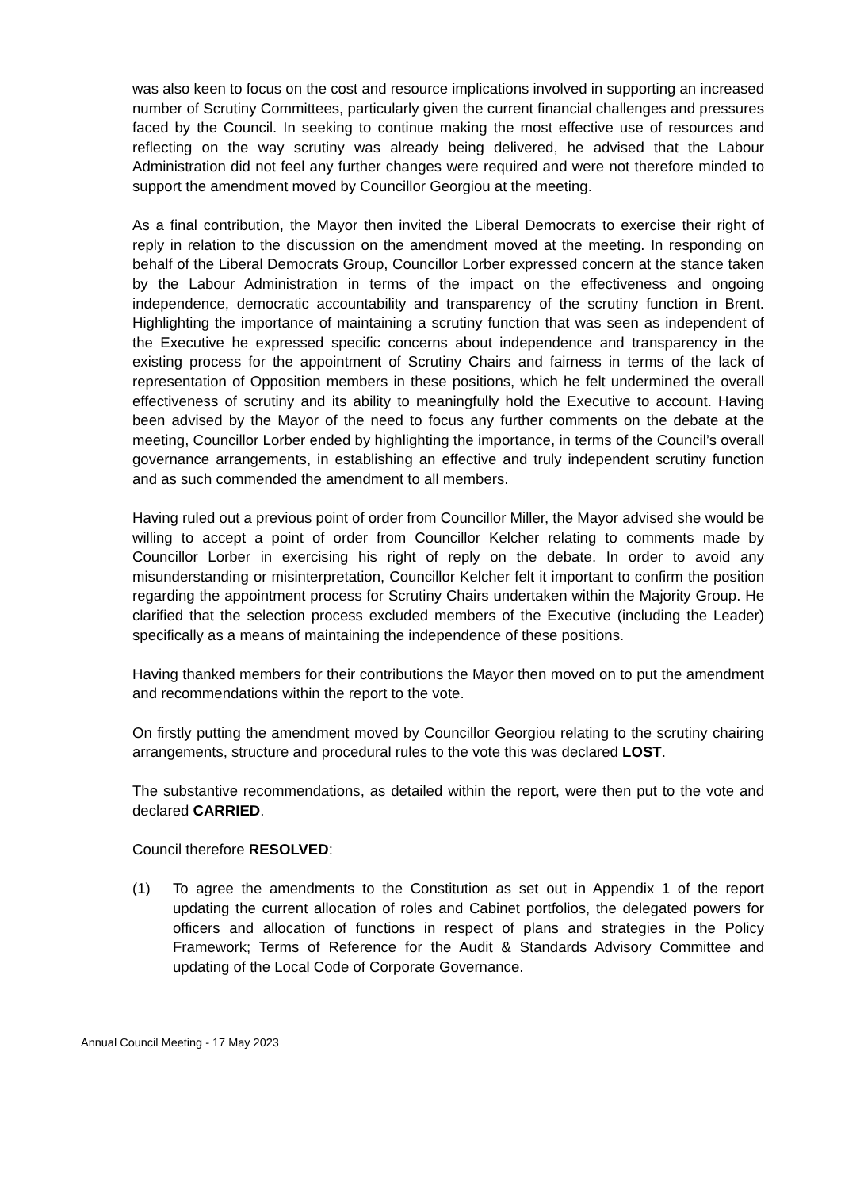was also keen to focus on the cost and resource implications involved in supporting an increased number of Scrutiny Committees, particularly given the current financial challenges and pressures faced by the Council. In seeking to continue making the most effective use of resources and reflecting on the way scrutiny was already being delivered, he advised that the Labour Administration did not feel any further changes were required and were not therefore minded to support the amendment moved by Councillor Georgiou at the meeting.
As a final contribution, the Mayor then invited the Liberal Democrats to exercise their right of reply in relation to the discussion on the amendment moved at the meeting. In responding on behalf of the Liberal Democrats Group, Councillor Lorber expressed concern at the stance taken by the Labour Administration in terms of the impact on the effectiveness and ongoing independence, democratic accountability and transparency of the scrutiny function in Brent. Highlighting the importance of maintaining a scrutiny function that was seen as independent of the Executive he expressed specific concerns about independence and transparency in the existing process for the appointment of Scrutiny Chairs and fairness in terms of the lack of representation of Opposition members in these positions, which he felt undermined the overall effectiveness of scrutiny and its ability to meaningfully hold the Executive to account. Having been advised by the Mayor of the need to focus any further comments on the debate at the meeting, Councillor Lorber ended by highlighting the importance, in terms of the Council’s overall governance arrangements, in establishing an effective and truly independent scrutiny function and as such commended the amendment to all members.
Having ruled out a previous point of order from Councillor Miller, the Mayor advised she would be willing to accept a point of order from Councillor Kelcher relating to comments made by Councillor Lorber in exercising his right of reply on the debate. In order to avoid any misunderstanding or misinterpretation, Councillor Kelcher felt it important to confirm the position regarding the appointment process for Scrutiny Chairs undertaken within the Majority Group. He clarified that the selection process excluded members of the Executive (including the Leader) specifically as a means of maintaining the independence of these positions.
Having thanked members for their contributions the Mayor then moved on to put the amendment and recommendations within the report to the vote.
On firstly putting the amendment moved by Councillor Georgiou relating to the scrutiny chairing arrangements, structure and procedural rules to the vote this was declared LOST.
The substantive recommendations, as detailed within the report, were then put to the vote and declared CARRIED.
Council therefore RESOLVED:
(1) To agree the amendments to the Constitution as set out in Appendix 1 of the report updating the current allocation of roles and Cabinet portfolios, the delegated powers for officers and allocation of functions in respect of plans and strategies in the Policy Framework; Terms of Reference for the Audit & Standards Advisory Committee and updating of the Local Code of Corporate Governance.
Annual Council Meeting - 17 May 2023